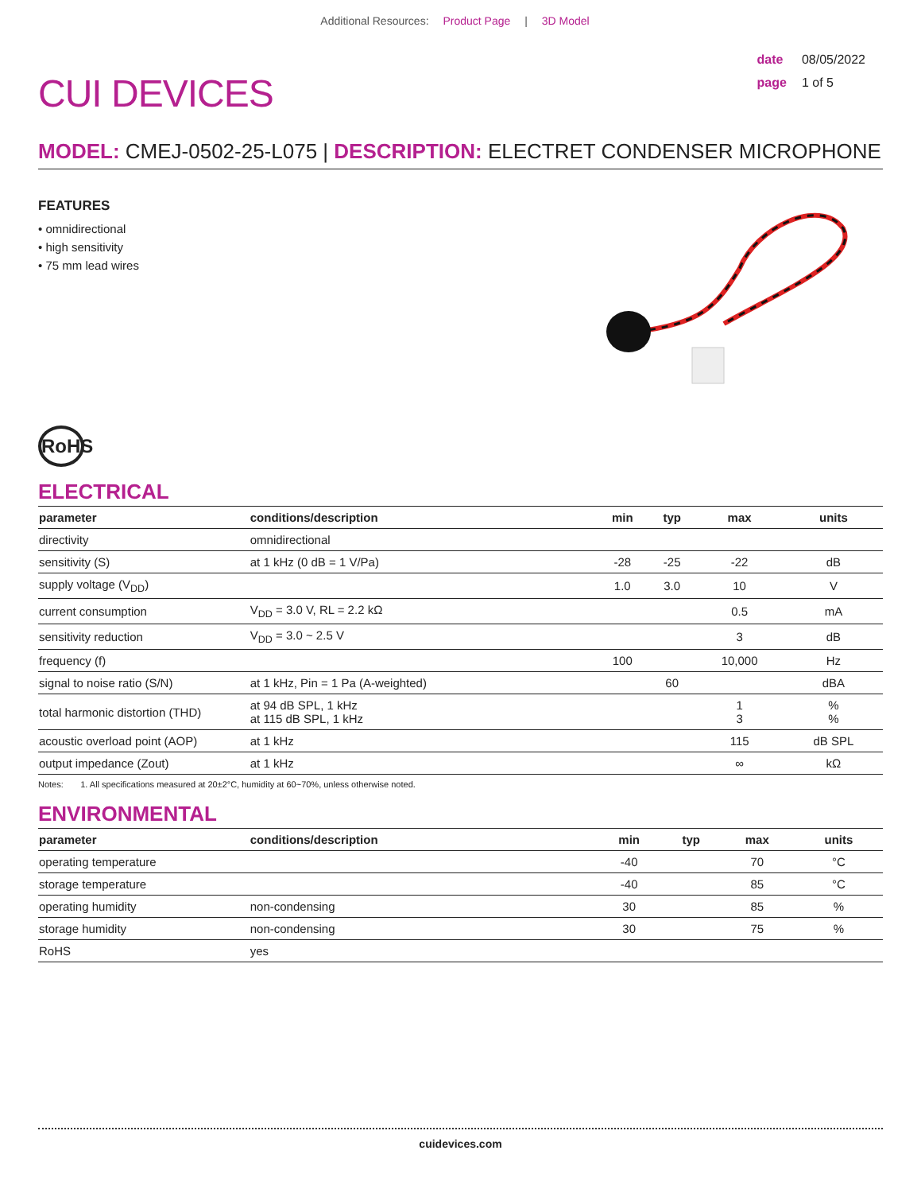Additional Resources: Product Page | 3D Model
CUI DEVICES
date 08/05/2022
page 1 of 5
MODEL: CMEJ-0502-25-L075 | DESCRIPTION: ELECTRET CONDENSER MICROPHONE
FEATURES
• omnidirectional
• high sensitivity
• 75 mm lead wires
RoHS
ELECTRICAL
| parameter | conditions/description | min | typ | max | units |
| --- | --- | --- | --- | --- | --- |
| directivity | omnidirectional | | | | |
| sensitivity (S) | at 1 kHz (0 dB = 1 V/Pa) | -28 | -25 | -22 | dB |
| supply voltage (V<sub>DD</sub>) | | 1.0 | 3.0 | 10 | V |
| current consumption | V<sub>DD</sub> = 3.0 V, RL = 2.2 kΩ | | | 0.5 | mA |
| sensitivity reduction | V<sub>DD</sub> = 3.0 ~ 2.5 V | | | 3 | dB |
| frequency (f) | | 100 | | 10,000 | Hz |
| signal to noise ratio (S/N) | at 1 kHz, Pin = 1 Pa (A-weighted) | | 60 | | dBA |
| total harmonic distortion (THD) | at 94 dB SPL, 1 kHz at 115 dB SPL, 1 kHz | | | 1 3 | % % |
| acoustic overload point (AOP) | at 1 kHz | | | 115 | dB SPL |
| output impedance (Zout) | at 1 kHz | | | ∞ | kΩ |
Notes: 1. All specifications measured at 20±2°C, humidity at 60~70%, unless otherwise noted.
ENVIRONMENTAL
| parameter | conditions/description | min | typ | max | units |
| --- | --- | --- | --- | --- | --- |
| operating temperature | | -40 | | 70 | °C |
| storage temperature | | -40 | | 85 | °C |
| operating humidity | non-condensing | 30 | | 85 | % |
| storage humidity | non-condensing | 30 | | 75 | % |
| RoHS | yes | | | | |
cuidevices.com